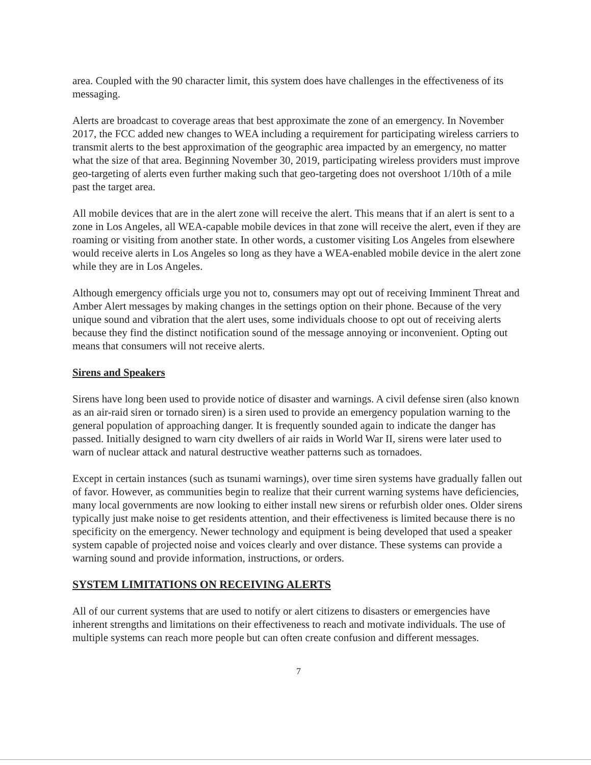area. Coupled with the 90 character limit, this system does have challenges in the effectiveness of its messaging.
Alerts are broadcast to coverage areas that best approximate the zone of an emergency. In November 2017, the FCC added new changes to WEA including a requirement for participating wireless carriers to transmit alerts to the best approximation of the geographic area impacted by an emergency, no matter what the size of that area. Beginning November 30, 2019, participating wireless providers must improve geo-targeting of alerts even further making such that geo-targeting does not overshoot 1/10th of a mile past the target area.
All mobile devices that are in the alert zone will receive the alert. This means that if an alert is sent to a zone in Los Angeles, all WEA-capable mobile devices in that zone will receive the alert, even if they are roaming or visiting from another state. In other words, a customer visiting Los Angeles from elsewhere would receive alerts in Los Angeles so long as they have a WEA-enabled mobile device in the alert zone while they are in Los Angeles.
Although emergency officials urge you not to, consumers may opt out of receiving Imminent Threat and Amber Alert messages by making changes in the settings option on their phone. Because of the very unique sound and vibration that the alert uses, some individuals choose to opt out of receiving alerts because they find the distinct notification sound of the message annoying or inconvenient. Opting out means that consumers will not receive alerts.
Sirens and Speakers
Sirens have long been used to provide notice of disaster and warnings. A civil defense siren (also known as an air-raid siren or tornado siren) is a siren used to provide an emergency population warning to the general population of approaching danger. It is frequently sounded again to indicate the danger has passed. Initially designed to warn city dwellers of air raids in World War II, sirens were later used to warn of nuclear attack and natural destructive weather patterns such as tornadoes.
Except in certain instances (such as tsunami warnings), over time siren systems have gradually fallen out of favor. However, as communities begin to realize that their current warning systems have deficiencies, many local governments are now looking to either install new sirens or refurbish older ones. Older sirens typically just make noise to get residents attention, and their effectiveness is limited because there is no specificity on the emergency. Newer technology and equipment is being developed that used a speaker system capable of projected noise and voices clearly and over distance. These systems can provide a warning sound and provide information, instructions, or orders.
SYSTEM LIMITATIONS ON RECEIVING ALERTS
All of our current systems that are used to notify or alert citizens to disasters or emergencies have inherent strengths and limitations on their effectiveness to reach and motivate individuals. The use of multiple systems can reach more people but can often create confusion and different messages.
7